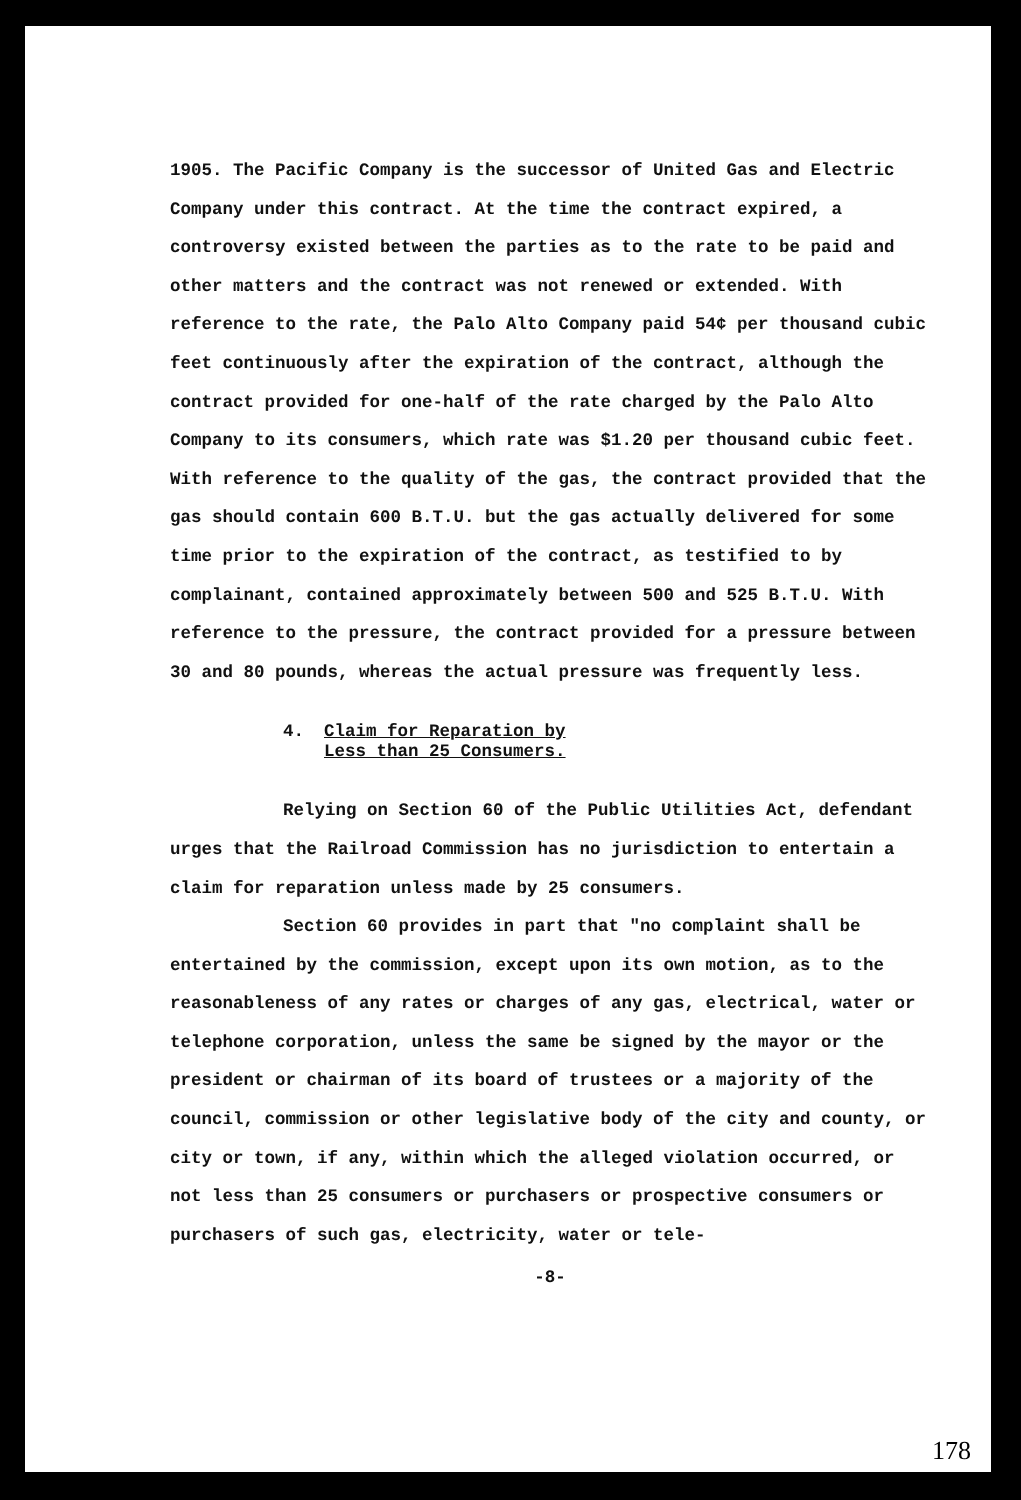1905. The Pacific Company is the successor of United Gas and Electric Company under this contract. At the time the contract expired, a controversy existed between the parties as to the rate to be paid and other matters and the contract was not renewed or extended. With reference to the rate, the Palo Alto Company paid 54¢ per thousand cubic feet continuously after the expiration of the contract, although the contract provided for one-half of the rate charged by the Palo Alto Company to its consumers, which rate was $1.20 per thousand cubic feet. With reference to the quality of the gas, the contract provided that the gas should contain 600 B.T.U. but the gas actually delivered for some time prior to the expiration of the contract, as testified to by complainant, contained approximately between 500 and 525 B.T.U. With reference to the pressure, the contract provided for a pressure between 30 and 80 pounds, whereas the actual pressure was frequently less.
4. Claim for Reparation by
Less than 25 Consumers.
Relying on Section 60 of the Public Utilities Act, defendant urges that the Railroad Commission has no jurisdiction to entertain a claim for reparation unless made by 25 consumers.
Section 60 provides in part that "no complaint shall be entertained by the commission, except upon its own motion, as to the reasonableness of any rates or charges of any gas, electrical, water or telephone corporation, unless the same be signed by the mayor or the president or chairman of its board of trustees or a majority of the council, commission or other legislative body of the city and county, or city or town, if any, within which the alleged violation occurred, or not less than 25 consumers or purchasers or prospective consumers or purchasers of such gas, electricity, water or tele-
-8-
178